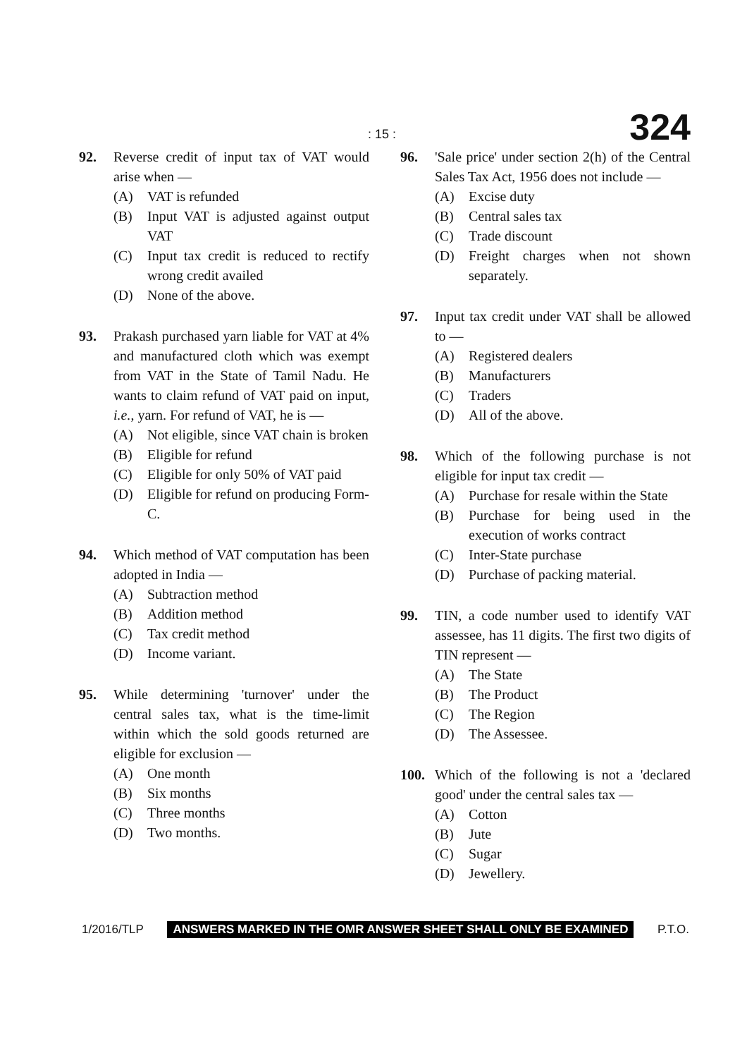: 15 : 324
92. Reverse credit of input tax of VAT would arise when —
(A) VAT is refunded
(B) Input VAT is adjusted against output VAT
(C) Input tax credit is reduced to rectify wrong credit availed
(D) None of the above.
93. Prakash purchased yarn liable for VAT at 4% and manufactured cloth which was exempt from VAT in the State of Tamil Nadu. He wants to claim refund of VAT paid on input, i.e., yarn. For refund of VAT, he is —
(A) Not eligible, since VAT chain is broken
(B) Eligible for refund
(C) Eligible for only 50% of VAT paid
(D) Eligible for refund on producing Form-C.
94. Which method of VAT computation has been adopted in India —
(A) Subtraction method
(B) Addition method
(C) Tax credit method
(D) Income variant.
95. While determining 'turnover' under the central sales tax, what is the time-limit within which the sold goods returned are eligible for exclusion —
(A) One month
(B) Six months
(C) Three months
(D) Two months.
96. 'Sale price' under section 2(h) of the Central Sales Tax Act, 1956 does not include —
(A) Excise duty
(B) Central sales tax
(C) Trade discount
(D) Freight charges when not shown separately.
97. Input tax credit under VAT shall be allowed to —
(A) Registered dealers
(B) Manufacturers
(C) Traders
(D) All of the above.
98. Which of the following purchase is not eligible for input tax credit —
(A) Purchase for resale within the State
(B) Purchase for being used in the execution of works contract
(C) Inter-State purchase
(D) Purchase of packing material.
99. TIN, a code number used to identify VAT assessee, has 11 digits. The first two digits of TIN represent —
(A) The State
(B) The Product
(C) The Region
(D) The Assessee.
100. Which of the following is not a 'declared good' under the central sales tax —
(A) Cotton
(B) Jute
(C) Sugar
(D) Jewellery.
1/2016/TLP ANSWERS MARKED IN THE OMR ANSWER SHEET SHALL ONLY BE EXAMINED P.T.O.